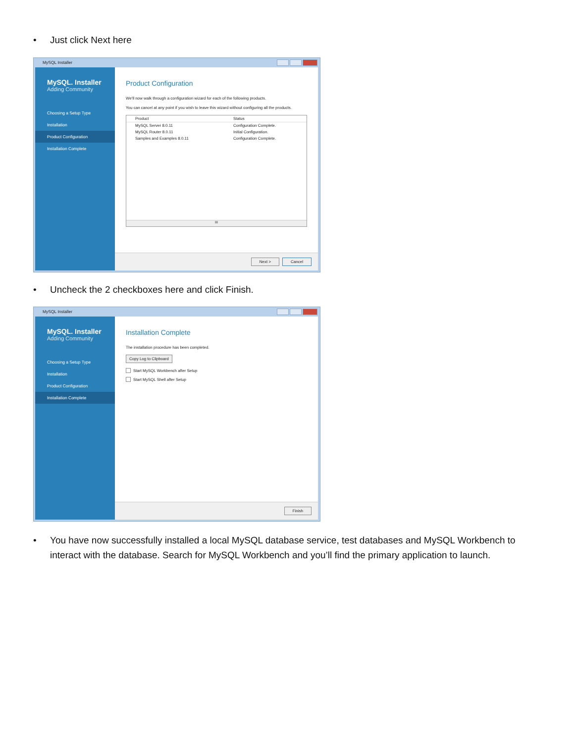• Just click Next here
MySQL Installer
MySQL. Installer
Adding Community
Choosing a Setup Type
Installation
Product Configuration
Installation Complete
Product Configuration
We'll now walk through a configuration wizard for each of the following products.
You can cancel at any point if you wish to leave this wizard without configuring all the products.
| Product | Status |
| --- | --- |
| MySQL Server 8.0.11 | Configuration Complete. |
| MySQL Router 8.0.11 | Initial Configuration. |
| Samples and Examples 8.0.11 | Configuration Complete. |
III
Next > Cancel
• Uncheck the 2 checkboxes here and click Finish.
MySQL Installer
MySQL. Installer
Adding Community
Choosing a Setup Type
Installation
Product Configuration
Installation Complete
Installation Complete
The installation procedure has been completed.
Copy Log to Clipboard
Start MySQL Workbench after Setup
Start MySQL Shell after Setup
Finish
• You have now successfully installed a local MySQL database service, test databases and MySQL Workbench to interact with the database. Search for MySQL Workbench and you’ll find the primary application to launch.